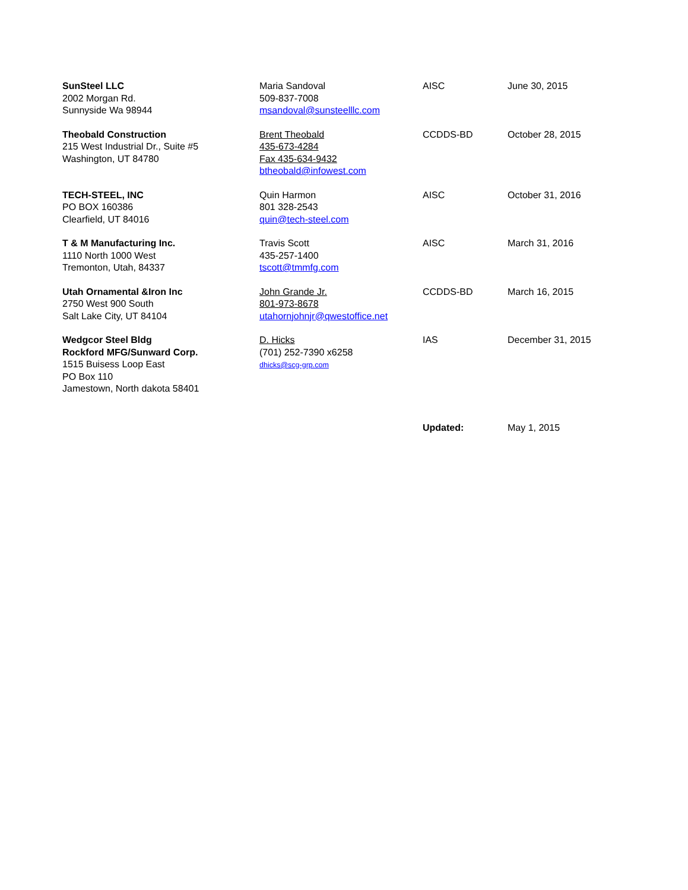| SunSteel LLC 2002 Morgan Rd. Sunnyside Wa 98944 | Maria Sandoval 509-837-7008 msandoval@sunsteelllc.com | AISC | June 30, 2015 |
| Theobald Construction 215 West Industrial Dr., Suite #5 Washington, UT 84780 | Brent Theobald 435-673-4284 Fax 435-634-9432 btheobald@infowest.com | CCDDS-BD | October 28, 2015 |
| TECH-STEEL, INC PO BOX 160386 Clearfield, UT 84016 | Quin Harmon 801 328-2543 quin@tech-steel.com | AISC | October 31, 2016 |
| T & M Manufacturing Inc. 1110 North 1000 West Tremonton, Utah, 84337 | Travis Scott 435-257-1400 tscott@tmmfg.com | AISC | March 31, 2016 |
| Utah Ornamental &Iron Inc 2750 West 900 South Salt Lake City, UT 84104 | John Grande Jr. 801-973-8678 utahornjohnjr@qwestoffice.net | CCDDS-BD | March 16, 2015 |
| Wedgcor Steel Bldg Rockford MFG/Sunward Corp. 1515 Buisess Loop East PO Box 110 Jamestown, North dakota 58401 | D. Hicks (701) 252-7390 x6258 dhicks@scg-grp.com | IAS | December 31, 2015 |
| | | Updated: | May 1, 2015 |